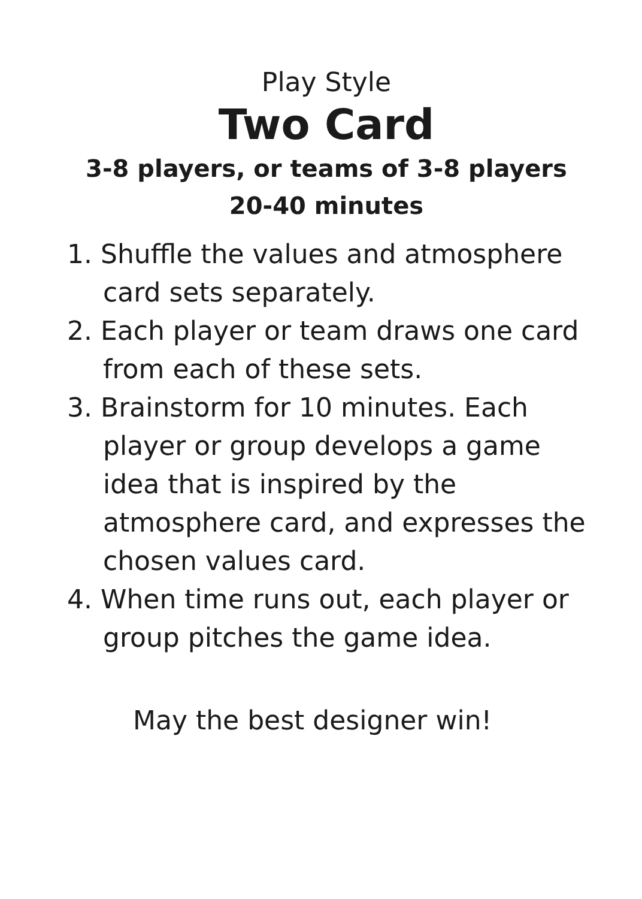Play Style
Two Card
3-8 players, or teams of 3-8 players
20-40 minutes
1. Shuffle the values and atmosphere card sets separately.
2. Each player or team draws one card from each of these sets.
3. Brainstorm for 10 minutes. Each player or group develops a game idea that is inspired by the atmosphere card, and expresses the chosen values card.
4. When time runs out, each player or group pitches the game idea.
May the best designer win!